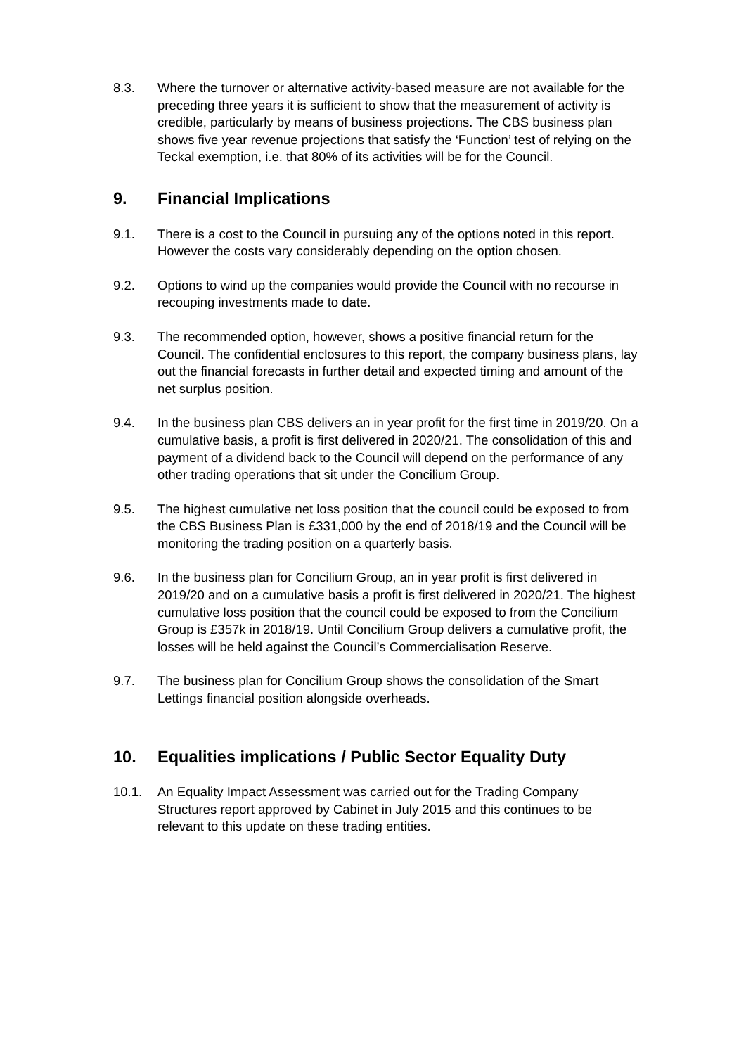8.3. Where the turnover or alternative activity-based measure are not available for the preceding three years it is sufficient to show that the measurement of activity is credible, particularly by means of business projections. The CBS business plan shows five year revenue projections that satisfy the ‘Function’ test of relying on the Teckal exemption, i.e. that 80% of its activities will be for the Council.
9. Financial Implications
9.1. There is a cost to the Council in pursuing any of the options noted in this report. However the costs vary considerably depending on the option chosen.
9.2. Options to wind up the companies would provide the Council with no recourse in recouping investments made to date.
9.3. The recommended option, however, shows a positive financial return for the Council. The confidential enclosures to this report, the company business plans, lay out the financial forecasts in further detail and expected timing and amount of the net surplus position.
9.4. In the business plan CBS delivers an in year profit for the first time in 2019/20. On a cumulative basis, a profit is first delivered in 2020/21. The consolidation of this and payment of a dividend back to the Council will depend on the performance of any other trading operations that sit under the Concilium Group.
9.5. The highest cumulative net loss position that the council could be exposed to from the CBS Business Plan is £331,000 by the end of 2018/19 and the Council will be monitoring the trading position on a quarterly basis.
9.6. In the business plan for Concilium Group, an in year profit is first delivered in 2019/20 and on a cumulative basis a profit is first delivered in 2020/21. The highest cumulative loss position that the council could be exposed to from the Concilium Group is £357k in 2018/19. Until Concilium Group delivers a cumulative profit, the losses will be held against the Council’s Commercialisation Reserve.
9.7. The business plan for Concilium Group shows the consolidation of the Smart Lettings financial position alongside overheads.
10. Equalities implications / Public Sector Equality Duty
10.1. An Equality Impact Assessment was carried out for the Trading Company Structures report approved by Cabinet in July 2015 and this continues to be relevant to this update on these trading entities.